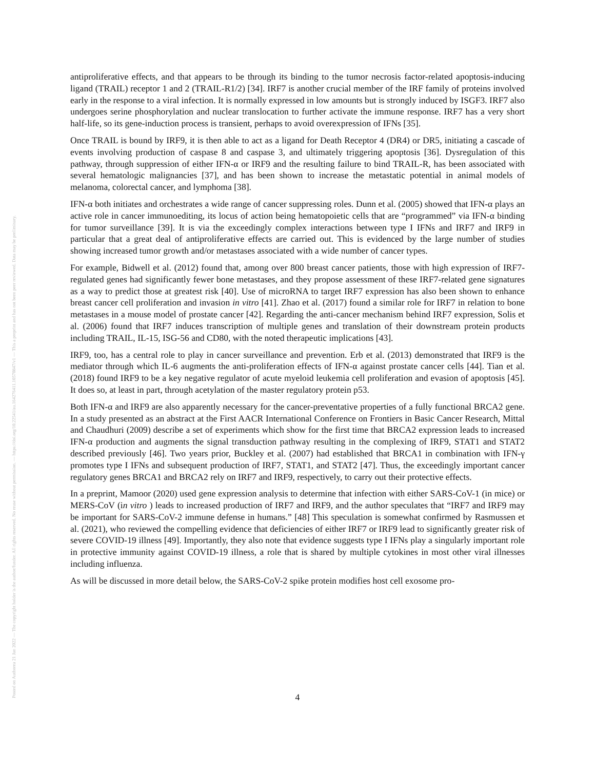Posted on Authorea 21 Jan 2022 — The copyright holder is the author/funder. All rights reserved. No reuse without permission. — https://doi.org/10.22541/au.164276411.10570847/v1 — This a preprint and has not been peer reviewed. Data may be preliminary.
antiproliferative effects, and that appears to be through its binding to the tumor necrosis factor-related apoptosis-inducing ligand (TRAIL) receptor 1 and 2 (TRAIL-R1/2) [34]. IRF7 is another crucial member of the IRF family of proteins involved early in the response to a viral infection. It is normally expressed in low amounts but is strongly induced by ISGF3. IRF7 also undergoes serine phosphorylation and nuclear translocation to further activate the immune response. IRF7 has a very short half-life, so its gene-induction process is transient, perhaps to avoid overexpression of IFNs [35].
Once TRAIL is bound by IRF9, it is then able to act as a ligand for Death Receptor 4 (DR4) or DR5, initiating a cascade of events involving production of caspase 8 and caspase 3, and ultimately triggering apoptosis [36]. Dysregulation of this pathway, through suppression of either IFN-α or IRF9 and the resulting failure to bind TRAIL-R, has been associated with several hematologic malignancies [37], and has been shown to increase the metastatic potential in animal models of melanoma, colorectal cancer, and lymphoma [38].
IFN-α both initiates and orchestrates a wide range of cancer suppressing roles. Dunn et al. (2005) showed that IFN-α plays an active role in cancer immunoediting, its locus of action being hematopoietic cells that are “programmed” via IFN-α binding for tumor surveillance [39]. It is via the exceedingly complex interactions between type I IFNs and IRF7 and IRF9 in particular that a great deal of antiproliferative effects are carried out. This is evidenced by the large number of studies showing increased tumor growth and/or metastases associated with a wide number of cancer types.
For example, Bidwell et al. (2012) found that, among over 800 breast cancer patients, those with high expression of IRF7-regulated genes had significantly fewer bone metastases, and they propose assessment of these IRF7-related gene signatures as a way to predict those at greatest risk [40]. Use of microRNA to target IRF7 expression has also been shown to enhance breast cancer cell proliferation and invasion in vitro [41]. Zhao et al. (2017) found a similar role for IRF7 in relation to bone metastases in a mouse model of prostate cancer [42]. Regarding the anti-cancer mechanism behind IRF7 expression, Solis et al. (2006) found that IRF7 induces transcription of multiple genes and translation of their downstream protein products including TRAIL, IL-15, ISG-56 and CD80, with the noted therapeutic implications [43].
IRF9, too, has a central role to play in cancer surveillance and prevention. Erb et al. (2013) demonstrated that IRF9 is the mediator through which IL-6 augments the anti-proliferation effects of IFN-α against prostate cancer cells [44]. Tian et al. (2018) found IRF9 to be a key negative regulator of acute myeloid leukemia cell proliferation and evasion of apoptosis [45]. It does so, at least in part, through acetylation of the master regulatory protein p53.
Both IFN-α and IRF9 are also apparently necessary for the cancer-preventative properties of a fully functional BRCA2 gene. In a study presented as an abstract at the First AACR International Conference on Frontiers in Basic Cancer Research, Mittal and Chaudhuri (2009) describe a set of experiments which show for the first time that BRCA2 expression leads to increased IFN-α production and augments the signal transduction pathway resulting in the complexing of IRF9, STAT1 and STAT2 described previously [46]. Two years prior, Buckley et al. (2007) had established that BRCA1 in combination with IFN-γ promotes type I IFNs and subsequent production of IRF7, STAT1, and STAT2 [47]. Thus, the exceedingly important cancer regulatory genes BRCA1 and BRCA2 rely on IRF7 and IRF9, respectively, to carry out their protective effects.
In a preprint, Mamoor (2020) used gene expression analysis to determine that infection with either SARS-CoV-1 (in mice) or MERS-CoV (in vitro ) leads to increased production of IRF7 and IRF9, and the author speculates that “IRF7 and IRF9 may be important for SARS-CoV-2 immune defense in humans.” [48] This speculation is somewhat confirmed by Rasmussen et al. (2021), who reviewed the compelling evidence that deficiencies of either IRF7 or IRF9 lead to significantly greater risk of severe COVID-19 illness [49]. Importantly, they also note that evidence suggests type I IFNs play a singularly important role in protective immunity against COVID-19 illness, a role that is shared by multiple cytokines in most other viral illnesses including influenza.
As will be discussed in more detail below, the SARS-CoV-2 spike protein modifies host cell exosome pro-
4